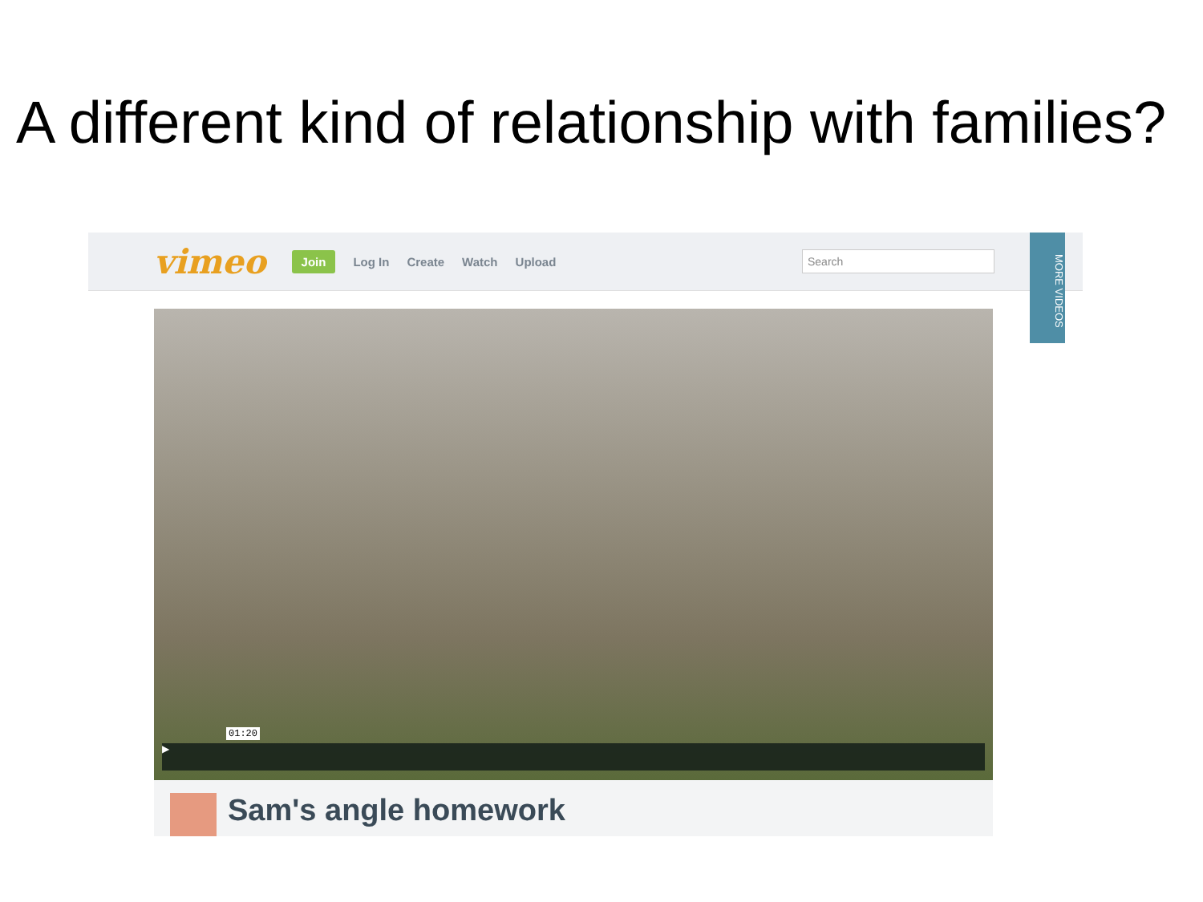A different kind of relationship with families?
vimeo Join Log In Create Watch Upload Search
MORE VIDEOS
▶
01:20
Sam's angle homework